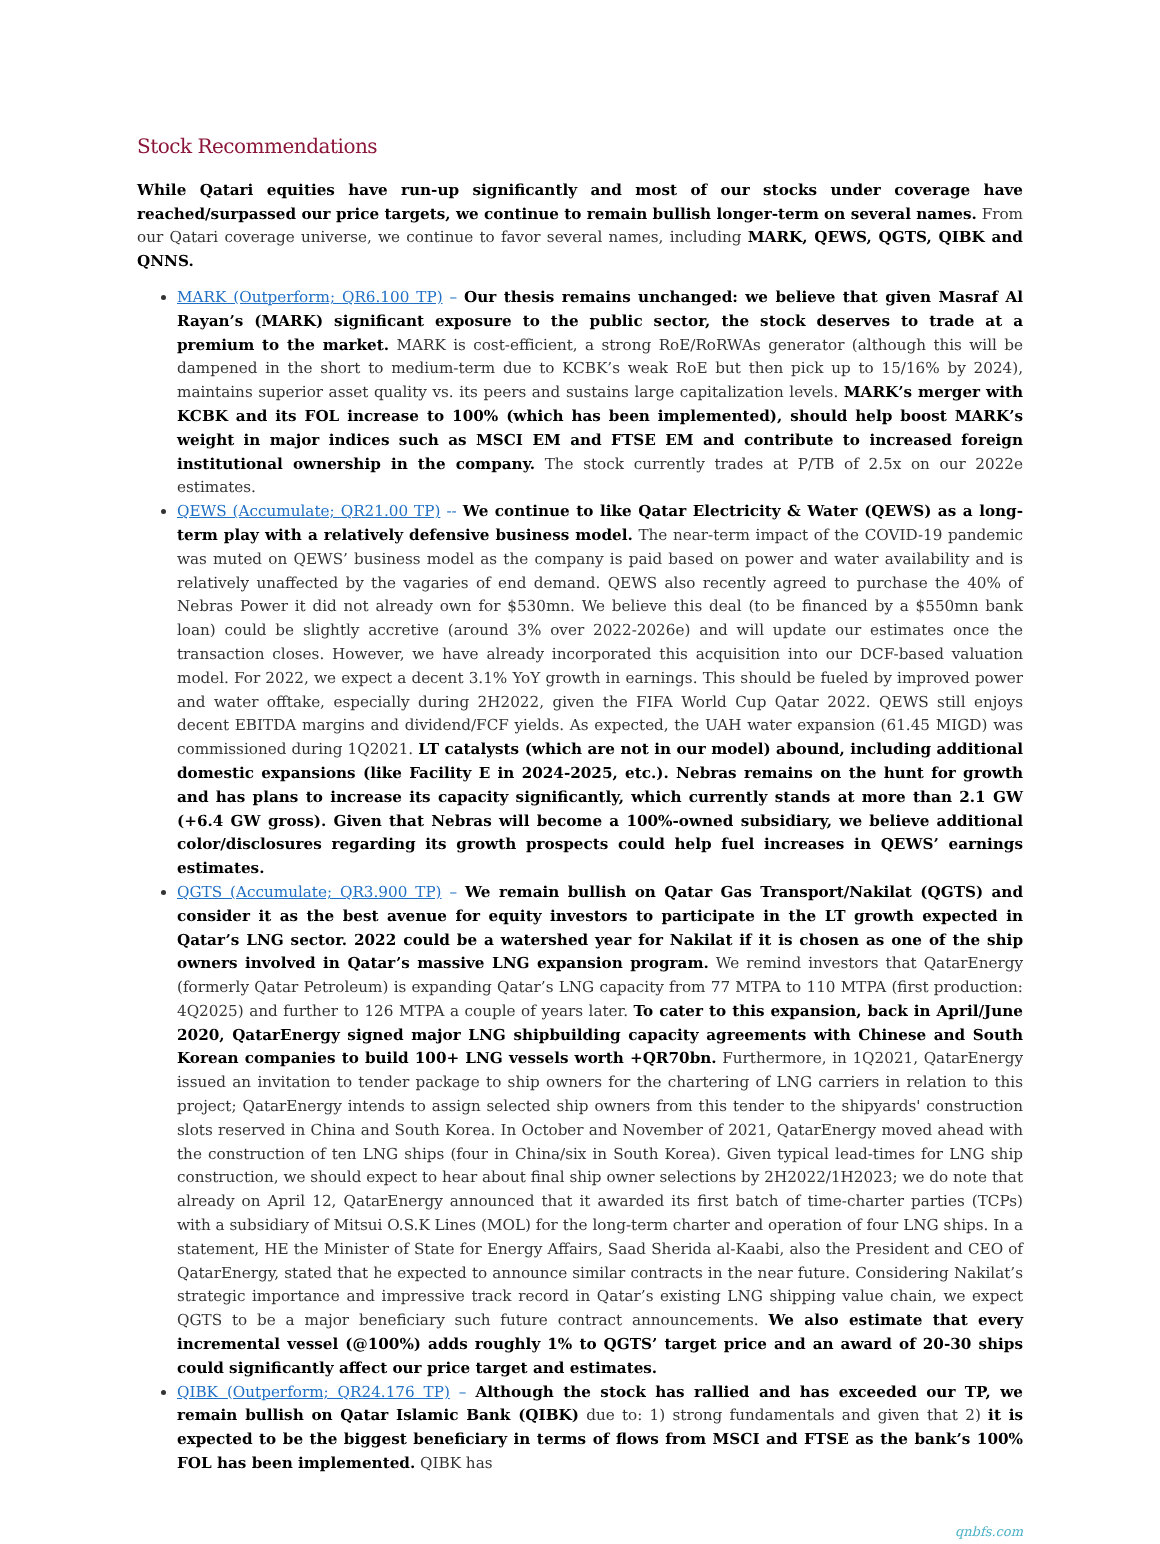Stock Recommendations
While Qatari equities have run-up significantly and most of our stocks under coverage have reached/surpassed our price targets, we continue to remain bullish longer-term on several names. From our Qatari coverage universe, we continue to favor several names, including MARK, QEWS, QGTS, QIBK and QNNS.
MARK (Outperform; QR6.100 TP) – Our thesis remains unchanged: we believe that given Masraf Al Rayan’s (MARK) significant exposure to the public sector, the stock deserves to trade at a premium to the market. MARK is cost-efficient, a strong RoE/RoRWAs generator (although this will be dampened in the short to medium-term due to KCBK’s weak RoE but then pick up to 15/16% by 2024), maintains superior asset quality vs. its peers and sustains large capitalization levels. MARK’s merger with KCBK and its FOL increase to 100% (which has been implemented), should help boost MARK’s weight in major indices such as MSCI EM and FTSE EM and contribute to increased foreign institutional ownership in the company. The stock currently trades at P/TB of 2.5x on our 2022e estimates.
QEWS (Accumulate; QR21.00 TP) -- We continue to like Qatar Electricity & Water (QEWS) as a long-term play with a relatively defensive business model. The near-term impact of the COVID-19 pandemic was muted on QEWS’ business model as the company is paid based on power and water availability and is relatively unaffected by the vagaries of end demand. QEWS also recently agreed to purchase the 40% of Nebras Power it did not already own for $530mn. We believe this deal (to be financed by a $550mn bank loan) could be slightly accretive (around 3% over 2022-2026e) and will update our estimates once the transaction closes. However, we have already incorporated this acquisition into our DCF-based valuation model. For 2022, we expect a decent 3.1% YoY growth in earnings. This should be fueled by improved power and water offtake, especially during 2H2022, given the FIFA World Cup Qatar 2022. QEWS still enjoys decent EBITDA margins and dividend/FCF yields. As expected, the UAH water expansion (61.45 MIGD) was commissioned during 1Q2021. LT catalysts (which are not in our model) abound, including additional domestic expansions (like Facility E in 2024-2025, etc.). Nebras remains on the hunt for growth and has plans to increase its capacity significantly, which currently stands at more than 2.1 GW (+6.4 GW gross). Given that Nebras will become a 100%-owned subsidiary, we believe additional color/disclosures regarding its growth prospects could help fuel increases in QEWS’ earnings estimates.
QGTS (Accumulate; QR3.900 TP) – We remain bullish on Qatar Gas Transport/Nakilat (QGTS) and consider it as the best avenue for equity investors to participate in the LT growth expected in Qatar’s LNG sector. 2022 could be a watershed year for Nakilat if it is chosen as one of the ship owners involved in Qatar’s massive LNG expansion program. We remind investors that QatarEnergy (formerly Qatar Petroleum) is expanding Qatar’s LNG capacity from 77 MTPA to 110 MTPA (first production: 4Q2025) and further to 126 MTPA a couple of years later. To cater to this expansion, back in April/June 2020, QatarEnergy signed major LNG shipbuilding capacity agreements with Chinese and South Korean companies to build 100+ LNG vessels worth +QR70bn. Furthermore, in 1Q2021, QatarEnergy issued an invitation to tender package to ship owners for the chartering of LNG carriers in relation to this project; QatarEnergy intends to assign selected ship owners from this tender to the shipyards' construction slots reserved in China and South Korea. In October and November of 2021, QatarEnergy moved ahead with the construction of ten LNG ships (four in China/six in South Korea). Given typical lead-times for LNG ship construction, we should expect to hear about final ship owner selections by 2H2022/1H2023; we do note that already on April 12, QatarEnergy announced that it awarded its first batch of time-charter parties (TCPs) with a subsidiary of Mitsui O.S.K Lines (MOL) for the long-term charter and operation of four LNG ships. In a statement, HE the Minister of State for Energy Affairs, Saad Sherida al-Kaabi, also the President and CEO of QatarEnergy, stated that he expected to announce similar contracts in the near future. Considering Nakilat’s strategic importance and impressive track record in Qatar’s existing LNG shipping value chain, we expect QGTS to be a major beneficiary such future contract announcements. We also estimate that every incremental vessel (@100%) adds roughly 1% to QGTS’ target price and an award of 20-30 ships could significantly affect our price target and estimates.
QIBK (Outperform; QR24.176 TP) – Although the stock has rallied and has exceeded our TP, we remain bullish on Qatar Islamic Bank (QIBK) due to: 1) strong fundamentals and given that 2) it is expected to be the biggest beneficiary in terms of flows from MSCI and FTSE as the bank’s 100% FOL has been implemented. QIBK has
qnbfs.com